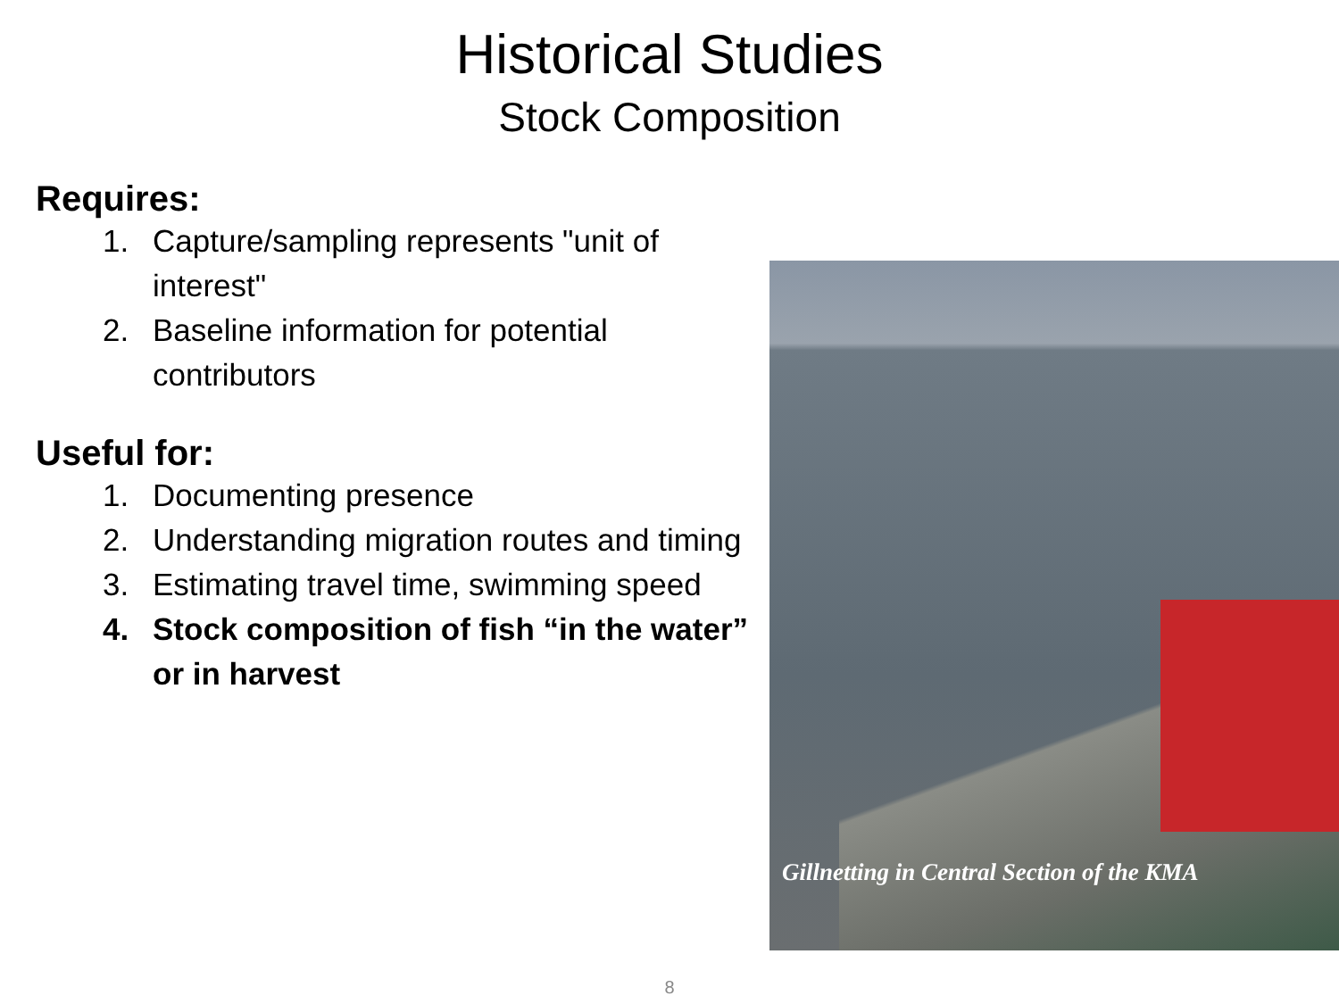Historical Studies
Stock Composition
Requires:
1. Capture/sampling represents "unit of interest"
2. Baseline information for potential contributors
Useful for:
1. Documenting presence
2. Understanding migration routes and timing
3. Estimating travel time, swimming speed
4. Stock composition of fish “in the water” or in harvest
Gillnetting in Central Section of the KMA
8